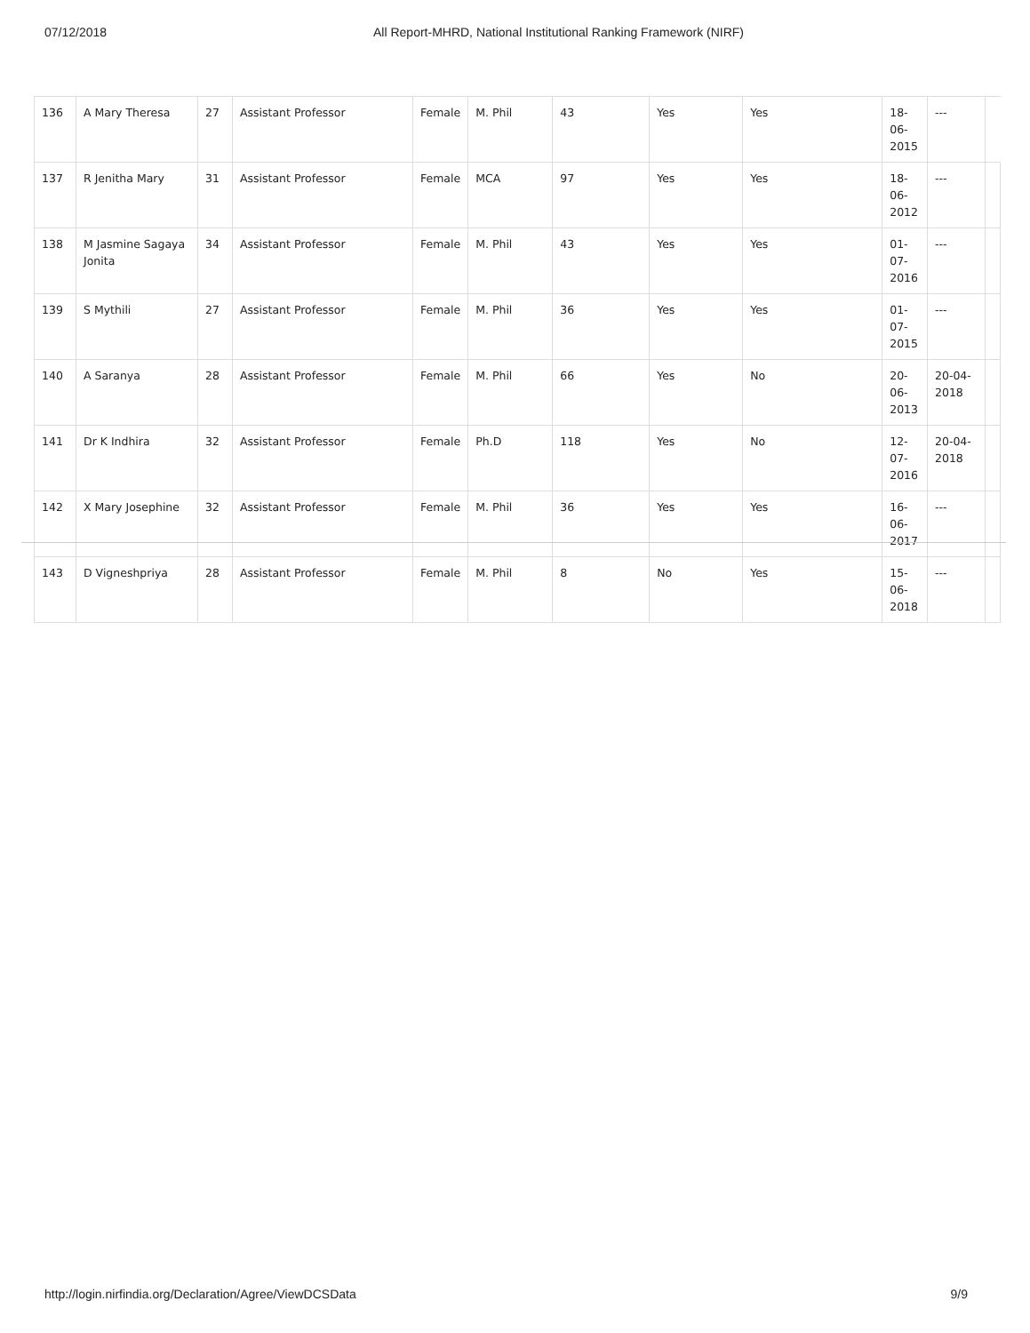07/12/2018 All Report-MHRD, National Institutional Ranking Framework (NIRF)
| 136 | A Mary Theresa | 27 | Assistant Professor | Female | M. Phil | 43 | Yes | Yes | 18-06-2015 | --- | |
| 137 | R Jenitha Mary | 31 | Assistant Professor | Female | MCA | 97 | Yes | Yes | 18-06-2012 | --- | |
| 138 | M Jasmine Sagaya Jonita | 34 | Assistant Professor | Female | M. Phil | 43 | Yes | Yes | 01-07-2016 | --- | |
| 139 | S Mythili | 27 | Assistant Professor | Female | M. Phil | 36 | Yes | Yes | 01-07-2015 | --- | |
| 140 | A Saranya | 28 | Assistant Professor | Female | M. Phil | 66 | Yes | No | 20-06-2013 | 20-04-2018 | |
| 141 | Dr K Indhira | 32 | Assistant Professor | Female | Ph.D | 118 | Yes | No | 12-07-2016 | 20-04-2018 | |
| 142 | X Mary Josephine | 32 | Assistant Professor | Female | M. Phil | 36 | Yes | Yes | 16-06-2017 | --- | |
| 143 | D Vigneshpriya | 28 | Assistant Professor | Female | M. Phil | 8 | No | Yes | 15-06-2018 | --- | |
http://login.nirfindia.org/Declaration/Agree/ViewDCSData 9/9